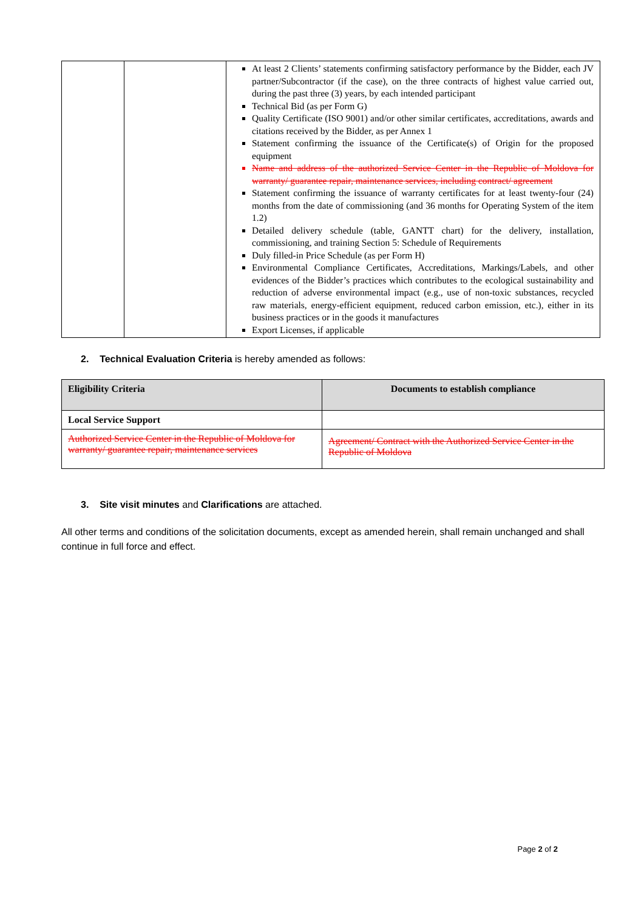| | | At least 2 Clients’ statements confirming satisfactory performance by the Bidder, each JV partner/Subcontractor (if the case), on the three contracts of highest value carried out, during the past three (3) years, by each intended participant Technical Bid (as per Form G) Quality Certificate (ISO 9001) and/or other similar certificates, accreditations, awards and citations received by the Bidder, as per Annex 1 Statement confirming the issuance of the Certificate(s) of Origin for the proposed equipment Name and address of the authorized Service Center in the Republic of Moldova for warranty/ guarantee repair, maintenance services, including contract/ agreement Statement confirming the issuance of warranty certificates for at least twenty-four (24) months from the date of commissioning (and 36 months for Operating System of the item 1.2) Detailed delivery schedule (table, GANTT chart) for the delivery, installation, commissioning, and training Section 5: Schedule of Requirements Duly filled-in Price Schedule (as per Form H) Environmental Compliance Certificates, Accreditations, Markings/Labels, and other evidences of the Bidder’s practices which contributes to the ecological sustainability and reduction of adverse environmental impact (e.g., use of non-toxic substances, recycled raw materials, energy-efficient equipment, reduced carbon emission, etc.), either in its business practices or in the goods it manufactures Export Licenses, if applicable |
2. Technical Evaluation Criteria is hereby amended as follows:
| Eligibility Criteria | Documents to establish compliance |
| --- | --- |
| Local Service Support | |
| Authorized Service Center in the Republic of Moldova for warranty/ guarantee repair, maintenance services | Agreement/ Contract with the Authorized Service Center in the Republic of Moldova |
3. Site visit minutes and Clarifications are attached.
All other terms and conditions of the solicitation documents, except as amended herein, shall remain unchanged and shall continue in full force and effect.
Page 2 of 2